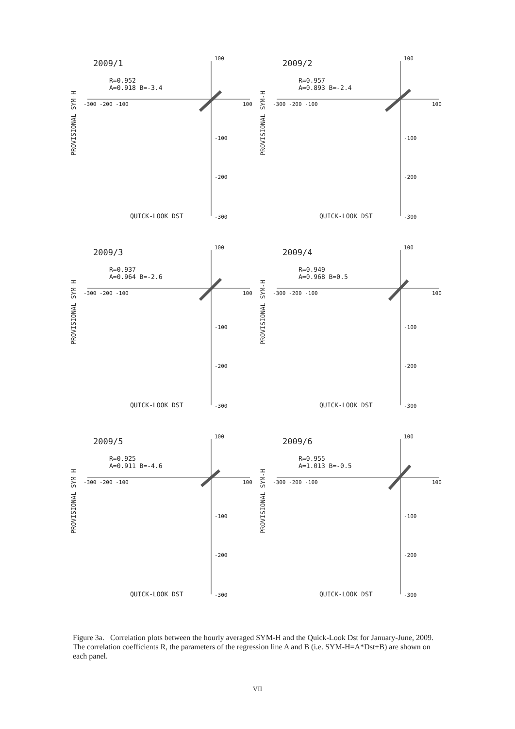2009/1
R=0.952
A=0.918 B=-3.4
-300 -200 -100 100
100
-100
-200
-300
QUICK-LOOK DST
PROVISIONAL SYM-H
2009/2
R=0.957
A=0.893 B=-2.4
-300 -200 -100 100
100
-100
-200
-300
QUICK-LOOK DST
PROVISIONAL SYM-H
2009/3
R=0.937
A=0.964 B=-2.6
-300 -200 -100 100
100
-100
-200
-300
QUICK-LOOK DST
PROVISIONAL SYM-H
2009/4
R=0.949
A=0.968 B=0.5
-300 -200 -100 100
100
-100
-200
-300
QUICK-LOOK DST
PROVISIONAL SYM-H
2009/5
R=0.925
A=0.911 B=-4.6
-300 -200 -100 100
100
-100
-200
-300
QUICK-LOOK DST
PROVISIONAL SYM-H
2009/6
R=0.955
A=1.013 B=-0.5
-300 -200 -100 100
100
-100
-200
-300
QUICK-LOOK DST
PROVISIONAL SYM-H
Figure 3a. Correlation plots between the hourly averaged SYM-H and the Quick-Look Dst for January-June, 2009. The correlation coefficients R, the parameters of the regression line A and B (i.e. SYM-H=A*Dst+B) are shown on each panel.
VII